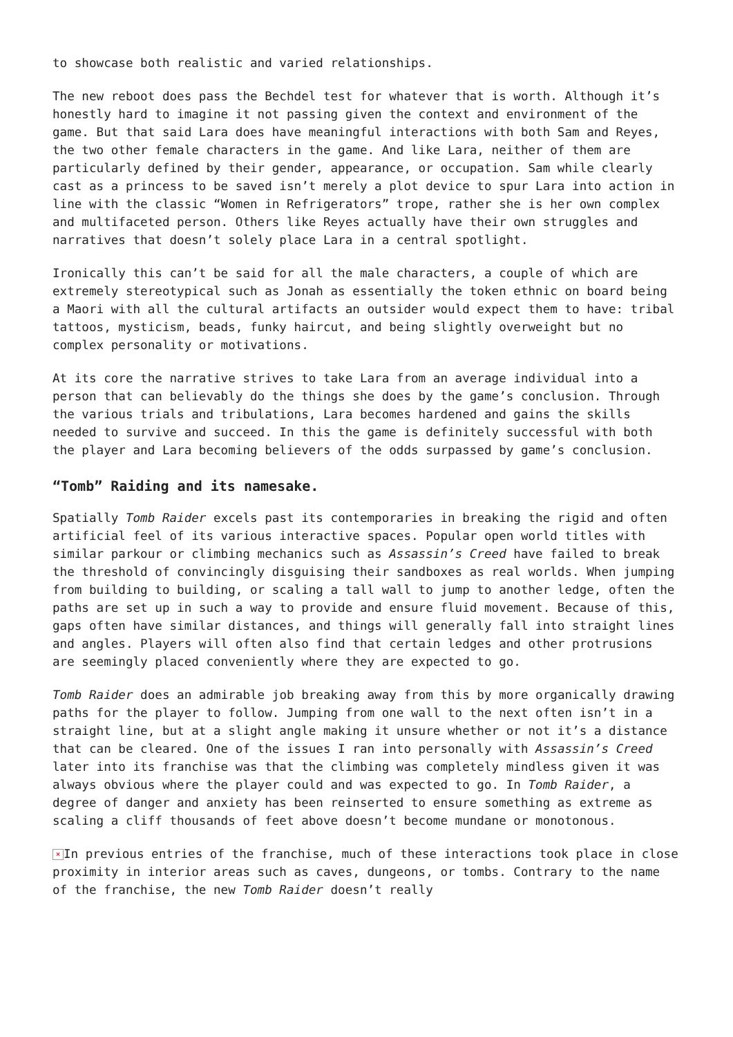to showcase both realistic and varied relationships.
The new reboot does pass the Bechdel test for whatever that is worth. Although it’s honestly hard to imagine it not passing given the context and environment of the game. But that said Lara does have meaningful interactions with both Sam and Reyes, the two other female characters in the game. And like Lara, neither of them are particularly defined by their gender, appearance, or occupation. Sam while clearly cast as a princess to be saved isn’t merely a plot device to spur Lara into action in line with the classic “Women in Refrigerators” trope, rather she is her own complex and multifaceted person. Others like Reyes actually have their own struggles and narratives that doesn’t solely place Lara in a central spotlight.
Ironically this can’t be said for all the male characters, a couple of which are extremely stereotypical such as Jonah as essentially the token ethnic on board being a Maori with all the cultural artifacts an outsider would expect them to have: tribal tattoos, mysticism, beads, funky haircut, and being slightly overweight but no complex personality or motivations.
At its core the narrative strives to take Lara from an average individual into a person that can believably do the things she does by the game’s conclusion. Through the various trials and tribulations, Lara becomes hardened and gains the skills needed to survive and succeed. In this the game is definitely successful with both the player and Lara becoming believers of the odds surpassed by game’s conclusion.
“Tomb” Raiding and its namesake.
Spatially Tomb Raider excels past its contemporaries in breaking the rigid and often artificial feel of its various interactive spaces. Popular open world titles with similar parkour or climbing mechanics such as Assassin’s Creed have failed to break the threshold of convincingly disguising their sandboxes as real worlds. When jumping from building to building, or scaling a tall wall to jump to another ledge, often the paths are set up in such a way to provide and ensure fluid movement. Because of this, gaps often have similar distances, and things will generally fall into straight lines and angles. Players will often also find that certain ledges and other protrusions are seemingly placed conveniently where they are expected to go.
Tomb Raider does an admirable job breaking away from this by more organically drawing paths for the player to follow. Jumping from one wall to the next often isn’t in a straight line, but at a slight angle making it unsure whether or not it’s a distance that can be cleared. One of the issues I ran into personally with Assassin’s Creed later into its franchise was that the climbing was completely mindless given it was always obvious where the player could and was expected to go. In Tomb Raider, a degree of danger and anxiety has been reinserted to ensure something as extreme as scaling a cliff thousands of feet above doesn’t become mundane or monotonous.
× In previous entries of the franchise, much of these interactions took place in close proximity in interior areas such as caves, dungeons, or tombs. Contrary to the name of the franchise, the new Tomb Raider doesn’t really